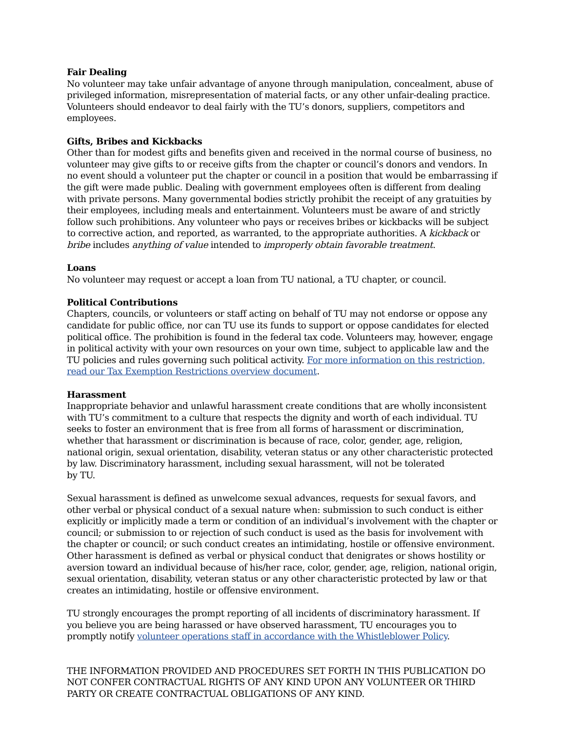Fair Dealing
No volunteer may take unfair advantage of anyone through manipulation, concealment, abuse of privileged information, misrepresentation of material facts, or any other unfair-dealing practice. Volunteers should endeavor to deal fairly with the TU’s donors, suppliers, competitors and employees.
Gifts, Bribes and Kickbacks
Other than for modest gifts and benefits given and received in the normal course of business, no volunteer may give gifts to or receive gifts from the chapter or council’s donors and vendors. In no event should a volunteer put the chapter or council in a position that would be embarrassing if the gift were made public. Dealing with government employees often is different from dealing with private persons. Many governmental bodies strictly prohibit the receipt of any gratuities by their employees, including meals and entertainment. Volunteers must be aware of and strictly follow such prohibitions. Any volunteer who pays or receives bribes or kickbacks will be subject to corrective action, and reported, as warranted, to the appropriate authorities. A kickback or bribe includes anything of value intended to improperly obtain favorable treatment.
Loans
No volunteer may request or accept a loan from TU national, a TU chapter, or council.
Political Contributions
Chapters, councils, or volunteers or staff acting on behalf of TU may not endorse or oppose any candidate for public office, nor can TU use its funds to support or oppose candidates for elected political office. The prohibition is found in the federal tax code. Volunteers may, however, engage in political activity with your own resources on your own time, subject to applicable law and the TU policies and rules governing such political activity. For more information on this restriction, read our Tax Exemption Restrictions overview document.
Harassment
Inappropriate behavior and unlawful harassment create conditions that are wholly inconsistent with TU’s commitment to a culture that respects the dignity and worth of each individual. TU seeks to foster an environment that is free from all forms of harassment or discrimination, whether that harassment or discrimination is because of race, color, gender, age, religion, national origin, sexual orientation, disability, veteran status or any other characteristic protected by law. Discriminatory harassment, including sexual harassment, will not be tolerated
by TU.
Sexual harassment is defined as unwelcome sexual advances, requests for sexual favors, and other verbal or physical conduct of a sexual nature when: submission to such conduct is either explicitly or implicitly made a term or condition of an individual’s involvement with the chapter or council; or submission to or rejection of such conduct is used as the basis for involvement with the chapter or council; or such conduct creates an intimidating, hostile or offensive environment. Other harassment is defined as verbal or physical conduct that denigrates or shows hostility or aversion toward an individual because of his/her race, color, gender, age, religion, national origin, sexual orientation, disability, veteran status or any other characteristic protected by law or that creates an intimidating, hostile or offensive environment.
TU strongly encourages the prompt reporting of all incidents of discriminatory harassment. If you believe you are being harassed or have observed harassment, TU encourages you to promptly notify volunteer operations staff in accordance with the Whistleblower Policy.
THE INFORMATION PROVIDED AND PROCEDURES SET FORTH IN THIS PUBLICATION DO NOT CONFER CONTRACTUAL RIGHTS OF ANY KIND UPON ANY VOLUNTEER OR THIRD PARTY OR CREATE CONTRACTUAL OBLIGATIONS OF ANY KIND.